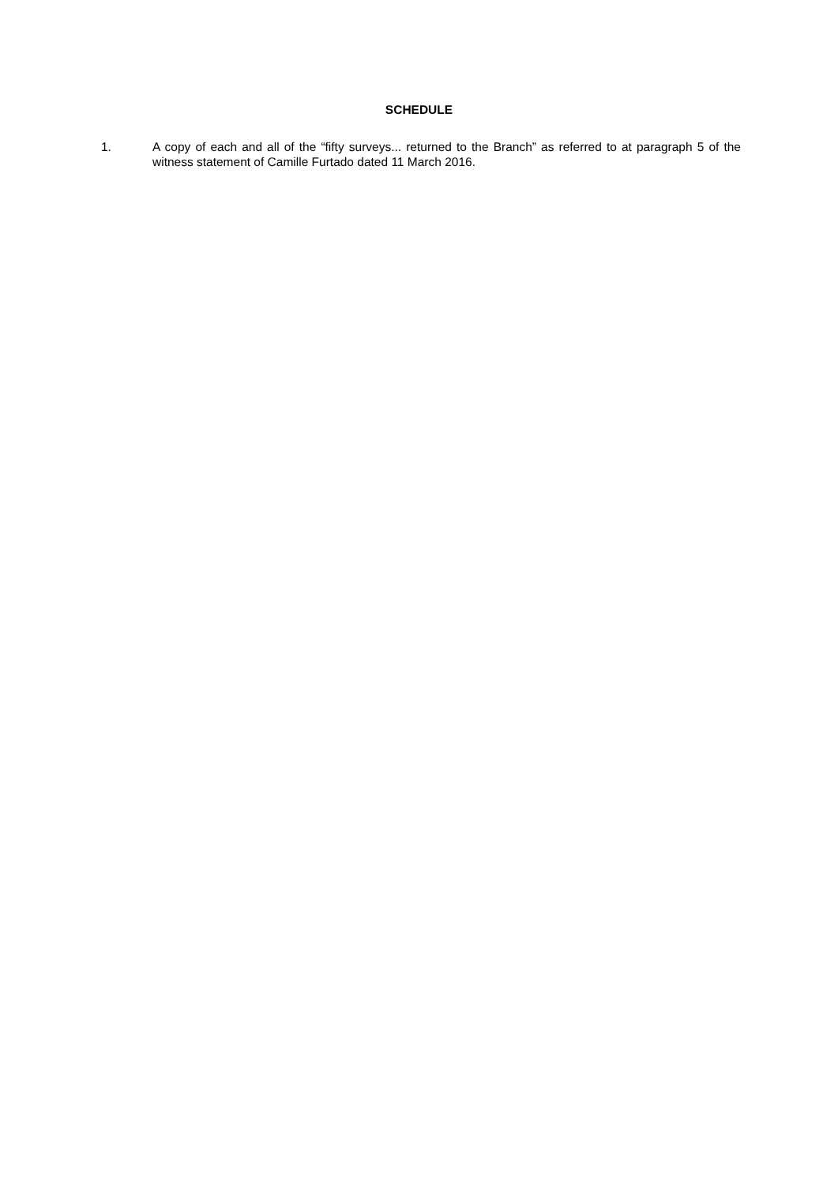SCHEDULE
1. A copy of each and all of the “fifty surveys... returned to the Branch” as referred to at paragraph 5 of the witness statement of Camille Furtado dated 11 March 2016.